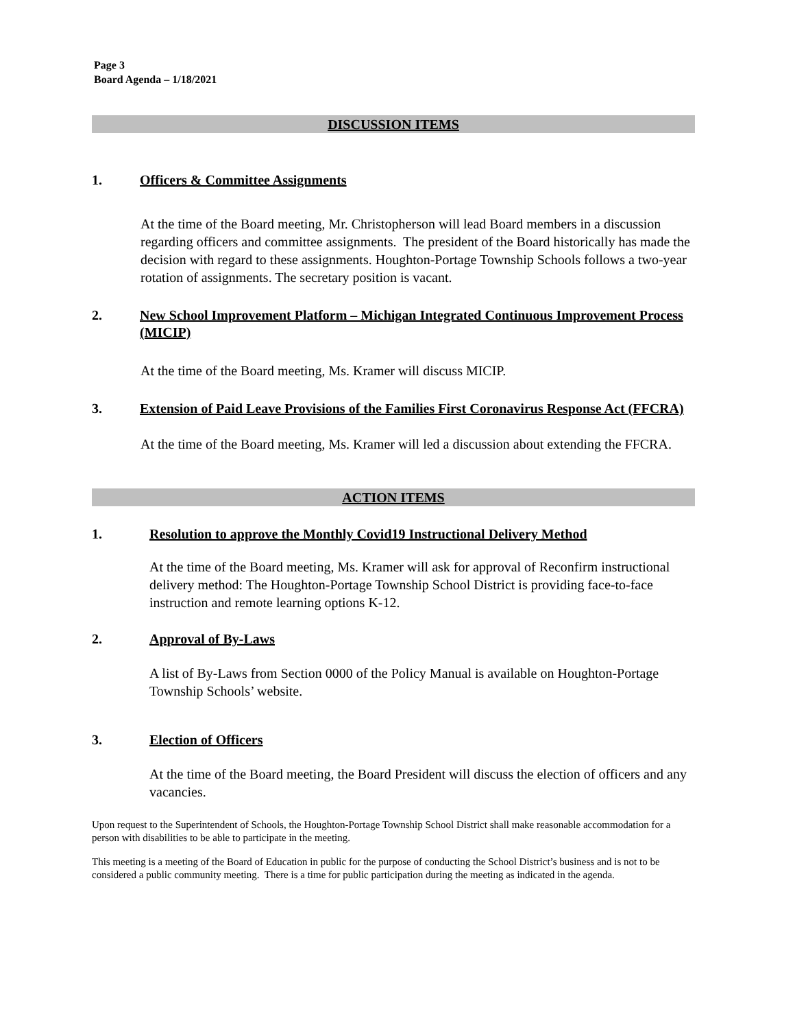Page 3
Board Agenda – 1/18/2021
DISCUSSION ITEMS
1. Officers & Committee Assignments
At the time of the Board meeting, Mr. Christopherson will lead Board members in a discussion regarding officers and committee assignments. The president of the Board historically has made the decision with regard to these assignments. Houghton-Portage Township Schools follows a two-year rotation of assignments. The secretary position is vacant.
2. New School Improvement Platform – Michigan Integrated Continuous Improvement Process (MICIP)
At the time of the Board meeting, Ms. Kramer will discuss MICIP.
3. Extension of Paid Leave Provisions of the Families First Coronavirus Response Act (FFCRA)
At the time of the Board meeting, Ms. Kramer will led a discussion about extending the FFCRA.
ACTION ITEMS
1. Resolution to approve the Monthly Covid19 Instructional Delivery Method
At the time of the Board meeting, Ms. Kramer will ask for approval of Reconfirm instructional delivery method: The Houghton-Portage Township School District is providing face-to-face instruction and remote learning options K-12.
2. Approval of By-Laws
A list of By-Laws from Section 0000 of the Policy Manual is available on Houghton-Portage Township Schools’ website.
3. Election of Officers
At the time of the Board meeting, the Board President will discuss the election of officers and any vacancies.
Upon request to the Superintendent of Schools, the Houghton-Portage Township School District shall make reasonable accommodation for a person with disabilities to be able to participate in the meeting.
This meeting is a meeting of the Board of Education in public for the purpose of conducting the School District’s business and is not to be considered a public community meeting. There is a time for public participation during the meeting as indicated in the agenda.